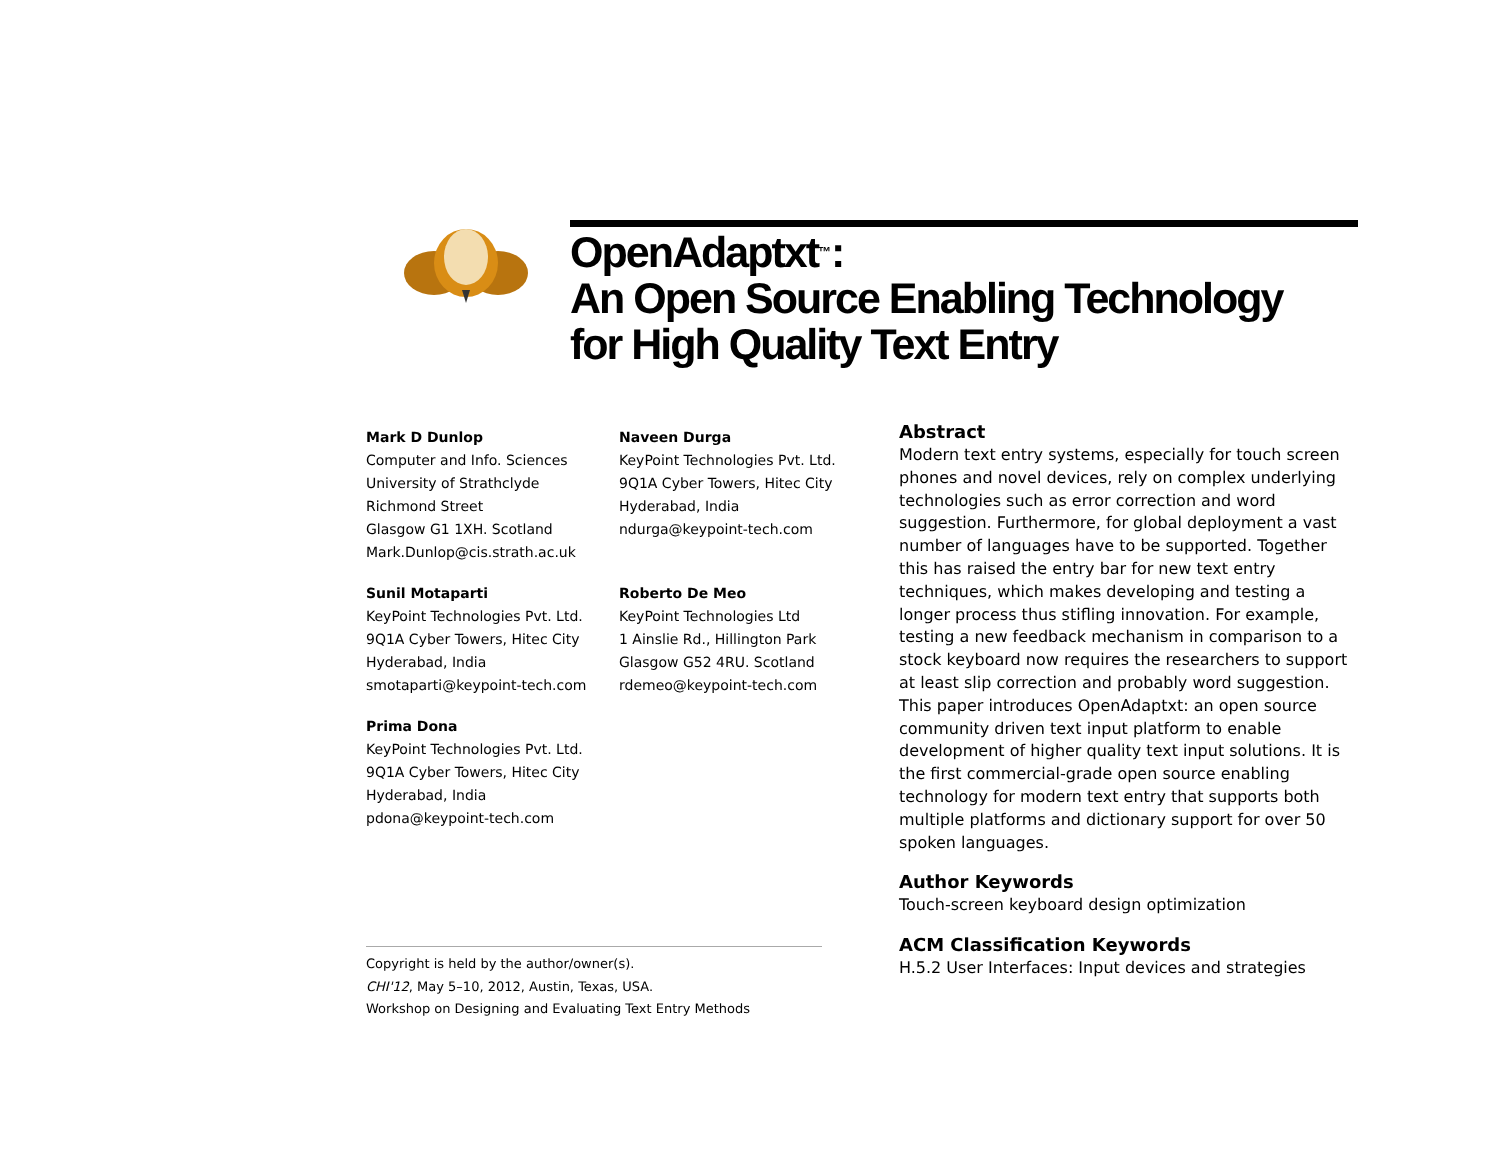OpenAdaptxt<sup>™</sup>:
An Open Source Enabling Technology
for High Quality Text Entry
Mark D Dunlop
Computer and Info. Sciences
University of Strathclyde
Richmond Street
Glasgow G1 1XH. Scotland
Mark.Dunlop@cis.strath.ac.uk
Naveen Durga
KeyPoint Technologies Pvt. Ltd.
9Q1A Cyber Towers, Hitec City
Hyderabad, India
ndurga@keypoint-tech.com
Sunil Motaparti
KeyPoint Technologies Pvt. Ltd.
9Q1A Cyber Towers, Hitec City
Hyderabad, India
smotaparti@keypoint-tech.com
Roberto De Meo
KeyPoint Technologies Ltd
1 Ainslie Rd., Hillington Park
Glasgow G52 4RU. Scotland
rdemeo@keypoint-tech.com
Prima Dona
KeyPoint Technologies Pvt. Ltd.
9Q1A Cyber Towers, Hitec City
Hyderabad, India
pdona@keypoint-tech.com
Copyright is held by the author/owner(s).
CHI'12, May 5–10, 2012, Austin, Texas, USA.
Workshop on Designing and Evaluating Text Entry Methods
Abstract
Modern text entry systems, especially for touch screen phones and novel devices, rely on complex underlying technologies such as error correction and word suggestion. Furthermore, for global deployment a vast number of languages have to be supported. Together this has raised the entry bar for new text entry techniques, which makes developing and testing a longer process thus stifling innovation. For example, testing a new feedback mechanism in comparison to a stock keyboard now requires the researchers to support at least slip correction and probably word suggestion. This paper introduces OpenAdaptxt: an open source community driven text input platform to enable development of higher quality text input solutions. It is the first commercial-grade open source enabling technology for modern text entry that supports both multiple platforms and dictionary support for over 50 spoken languages.
Author Keywords
Touch-screen keyboard design optimization
ACM Classification Keywords
H.5.2 User Interfaces: Input devices and strategies